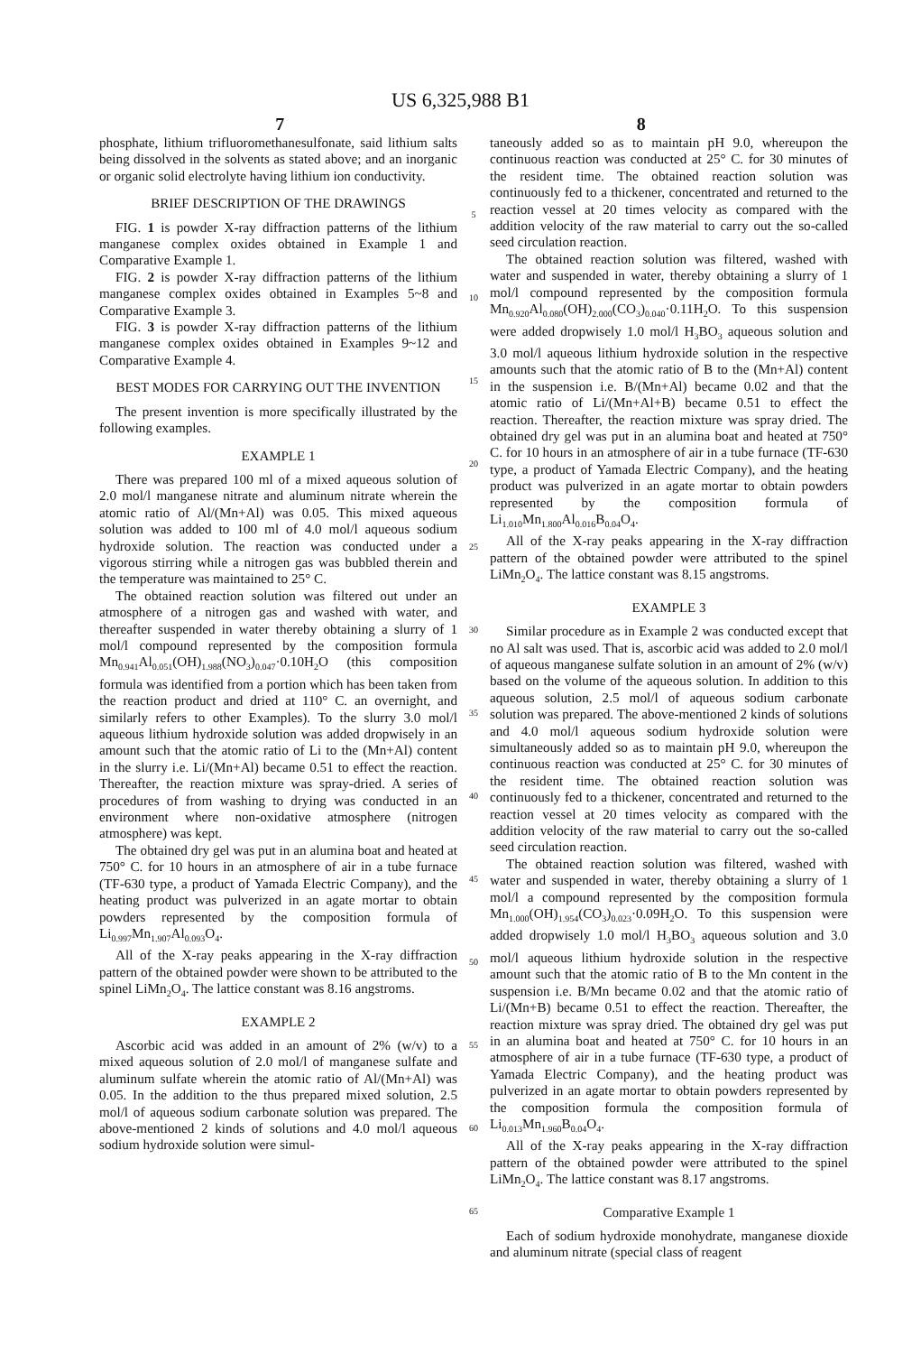US 6,325,988 B1
7 8
phosphate, lithium trifluoromethanesulfonate, said lithium salts being dissolved in the solvents as stated above; and an inorganic or organic solid electrolyte having lithium ion conductivity.
BRIEF DESCRIPTION OF THE DRAWINGS
FIG. 1 is powder X-ray diffraction patterns of the lithium manganese complex oxides obtained in Example 1 and Comparative Example 1.
FIG. 2 is powder X-ray diffraction patterns of the lithium manganese complex oxides obtained in Examples 5~8 and Comparative Example 3.
FIG. 3 is powder X-ray diffraction patterns of the lithium manganese complex oxides obtained in Examples 9~12 and Comparative Example 4.
BEST MODES FOR CARRYING OUT THE INVENTION
The present invention is more specifically illustrated by the following examples.
EXAMPLE 1
There was prepared 100 ml of a mixed aqueous solution of 2.0 mol/l manganese nitrate and aluminum nitrate wherein the atomic ratio of Al/(Mn+Al) was 0.05. This mixed aqueous solution was added to 100 ml of 4.0 mol/l aqueous sodium hydroxide solution. The reaction was conducted under a vigorous stirring while a nitrogen gas was bubbled therein and the temperature was maintained to 25° C.
The obtained reaction solution was filtered out under an atmosphere of a nitrogen gas and washed with water, and thereafter suspended in water thereby obtaining a slurry of 1 mol/l compound represented by the composition formula Mn<sub>0.941</sub>Al<sub>0.051</sub>(OH)<sub>1.988</sub>(NO<sub>3</sub>)<sub>0.047</sub>·0.10H<sub>2</sub>O (this composition formula was identified from a portion which has been taken from the reaction product and dried at 110° C. an overnight, and similarly refers to other Examples). To the slurry 3.0 mol/l aqueous lithium hydroxide solution was added dropwisely in an amount such that the atomic ratio of Li to the (Mn+Al) content in the slurry i.e. Li/(Mn+Al) became 0.51 to effect the reaction. Thereafter, the reaction mixture was spray-dried. A series of procedures of from washing to drying was conducted in an environment where non-oxidative atmosphere (nitrogen atmosphere) was kept.
The obtained dry gel was put in an alumina boat and heated at 750° C. for 10 hours in an atmosphere of air in a tube furnace (TF-630 type, a product of Yamada Electric Company), and the heating product was pulverized in an agate mortar to obtain powders represented by the composition formula of Li<sub>0.997</sub>Mn<sub>1.907</sub>Al<sub>0.093</sub>O<sub>4</sub>.
All of the X-ray peaks appearing in the X-ray diffraction pattern of the obtained powder were shown to be attributed to the spinel LiMn<sub>2</sub>O<sub>4</sub>. The lattice constant was 8.16 angstroms.
EXAMPLE 2
Ascorbic acid was added in an amount of 2% (w/v) to a mixed aqueous solution of 2.0 mol/l of manganese sulfate and aluminum sulfate wherein the atomic ratio of Al/(Mn+Al) was 0.05. In the addition to the thus prepared mixed solution, 2.5 mol/l of aqueous sodium carbonate solution was prepared. The above-mentioned 2 kinds of solutions and 4.0 mol/l aqueous sodium hydroxide solution were simul-
5
10
15
20
25
30
35
40
45
50
55
60
65
taneously added so as to maintain pH 9.0, whereupon the continuous reaction was conducted at 25° C. for 30 minutes of the resident time. The obtained reaction solution was continuously fed to a thickener, concentrated and returned to the reaction vessel at 20 times velocity as compared with the addition velocity of the raw material to carry out the so-called seed circulation reaction.
The obtained reaction solution was filtered, washed with water and suspended in water, thereby obtaining a slurry of 1 mol/l compound represented by the composition formula Mn<sub>0.920</sub>Al<sub>0.080</sub>(OH)<sub>2.000</sub>(CO<sub>3</sub>)<sub>0.040</sub>·0.11H<sub>2</sub>O. To this suspension were added dropwisely 1.0 mol/l H<sub>3</sub>BO<sub>3</sub> aqueous solution and 3.0 mol/l aqueous lithium hydroxide solution in the respective amounts such that the atomic ratio of B to the (Mn+Al) content in the suspension i.e. B/(Mn+Al) became 0.02 and that the atomic ratio of Li/(Mn+Al+B) became 0.51 to effect the reaction. Thereafter, the reaction mixture was spray dried. The obtained dry gel was put in an alumina boat and heated at 750° C. for 10 hours in an atmosphere of air in a tube furnace (TF-630 type, a product of Yamada Electric Company), and the heating product was pulverized in an agate mortar to obtain powders represented by the composition formula of Li<sub>1.010</sub>Mn<sub>1.800</sub>Al<sub>0.016</sub>B<sub>0.04</sub>O<sub>4</sub>.
All of the X-ray peaks appearing in the X-ray diffraction pattern of the obtained powder were attributed to the spinel LiMn<sub>2</sub>O<sub>4</sub>. The lattice constant was 8.15 angstroms.
EXAMPLE 3
Similar procedure as in Example 2 was conducted except that no Al salt was used. That is, ascorbic acid was added to 2.0 mol/l of aqueous manganese sulfate solution in an amount of 2% (w/v) based on the volume of the aqueous solution. In addition to this aqueous solution, 2.5 mol/l of aqueous sodium carbonate solution was prepared. The above-mentioned 2 kinds of solutions and 4.0 mol/l aqueous sodium hydroxide solution were simultaneously added so as to maintain pH 9.0, whereupon the continuous reaction was conducted at 25° C. for 30 minutes of the resident time. The obtained reaction solution was continuously fed to a thickener, concentrated and returned to the reaction vessel at 20 times velocity as compared with the addition velocity of the raw material to carry out the so-called seed circulation reaction.
The obtained reaction solution was filtered, washed with water and suspended in water, thereby obtaining a slurry of 1 mol/l a compound represented by the composition formula Mn<sub>1.000</sub>(OH)<sub>1.954</sub>(CO<sub>3</sub>)<sub>0.023</sub>·0.09H<sub>2</sub>O. To this suspension were added dropwisely 1.0 mol/l H<sub>3</sub>BO<sub>3</sub> aqueous solution and 3.0 mol/l aqueous lithium hydroxide solution in the respective amount such that the atomic ratio of B to the Mn content in the suspension i.e. B/Mn became 0.02 and that the atomic ratio of Li/(Mn+B) became 0.51 to effect the reaction. Thereafter, the reaction mixture was spray dried. The obtained dry gel was put in an alumina boat and heated at 750° C. for 10 hours in an atmosphere of air in a tube furnace (TF-630 type, a product of Yamada Electric Company), and the heating product was pulverized in an agate mortar to obtain powders represented by the composition formula the composition formula of Li<sub>0.013</sub>Mn<sub>1.960</sub>B<sub>0.04</sub>O<sub>4</sub>.
All of the X-ray peaks appearing in the X-ray diffraction pattern of the obtained powder were attributed to the spinel LiMn<sub>2</sub>O<sub>4</sub>. The lattice constant was 8.17 angstroms.
Comparative Example 1
Each of sodium hydroxide monohydrate, manganese dioxide and aluminum nitrate (special class of reagent